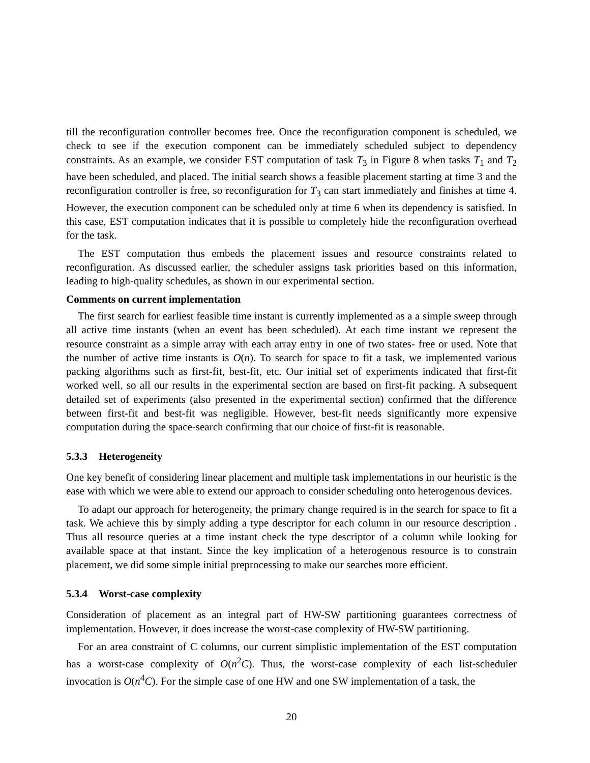till the reconfiguration controller becomes free. Once the reconfiguration component is scheduled, we check to see if the execution component can be immediately scheduled subject to dependency constraints. As an example, we consider EST computation of task T<sub>3</sub> in Figure 8 when tasks T<sub>1</sub> and T<sub>2</sub> have been scheduled, and placed. The initial search shows a feasible placement starting at time 3 and the reconfiguration controller is free, so reconfiguration for T<sub>3</sub> can start immediately and finishes at time 4. However, the execution component can be scheduled only at time 6 when its dependency is satisfied. In this case, EST computation indicates that it is possible to completely hide the reconfiguration overhead for the task.
The EST computation thus embeds the placement issues and resource constraints related to reconfiguration. As discussed earlier, the scheduler assigns task priorities based on this information, leading to high-quality schedules, as shown in our experimental section.
Comments on current implementation
The first search for earliest feasible time instant is currently implemented as a a simple sweep through all active time instants (when an event has been scheduled). At each time instant we represent the resource constraint as a simple array with each array entry in one of two states- free or used. Note that the number of active time instants is O(n). To search for space to fit a task, we implemented various packing algorithms such as first-fit, best-fit, etc. Our initial set of experiments indicated that first-fit worked well, so all our results in the experimental section are based on first-fit packing. A subsequent detailed set of experiments (also presented in the experimental section) confirmed that the difference between first-fit and best-fit was negligible. However, best-fit needs significantly more expensive computation during the space-search confirming that our choice of first-fit is reasonable.
5.3.3 Heterogeneity
One key benefit of considering linear placement and multiple task implementations in our heuristic is the ease with which we were able to extend our approach to consider scheduling onto heterogenous devices.
To adapt our approach for heterogeneity, the primary change required is in the search for space to fit a task. We achieve this by simply adding a type descriptor for each column in our resource description . Thus all resource queries at a time instant check the type descriptor of a column while looking for available space at that instant. Since the key implication of a heterogenous resource is to constrain placement, we did some simple initial preprocessing to make our searches more efficient.
5.3.4 Worst-case complexity
Consideration of placement as an integral part of HW-SW partitioning guarantees correctness of implementation. However, it does increase the worst-case complexity of HW-SW partitioning.
For an area constraint of C columns, our current simplistic implementation of the EST computation has a worst-case complexity of O(n<sup>2</sup>C). Thus, the worst-case complexity of each list-scheduler invocation is O(n<sup>4</sup>C). For the simple case of one HW and one SW implementation of a task, the
20